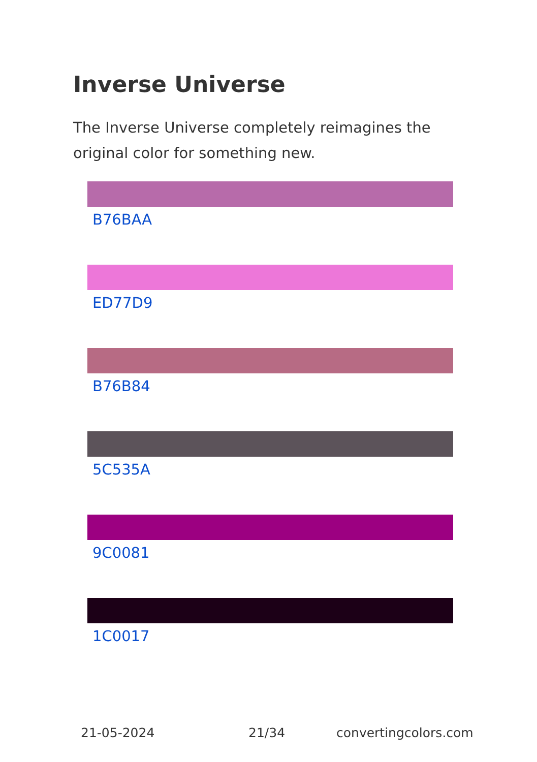Inverse Universe
The Inverse Universe completely reimagines the original color for something new.
B76BAA
ED77D9
B76B84
5C535A
9C0081
1C0017
21-05-2024 21/34 convertingcolors.com